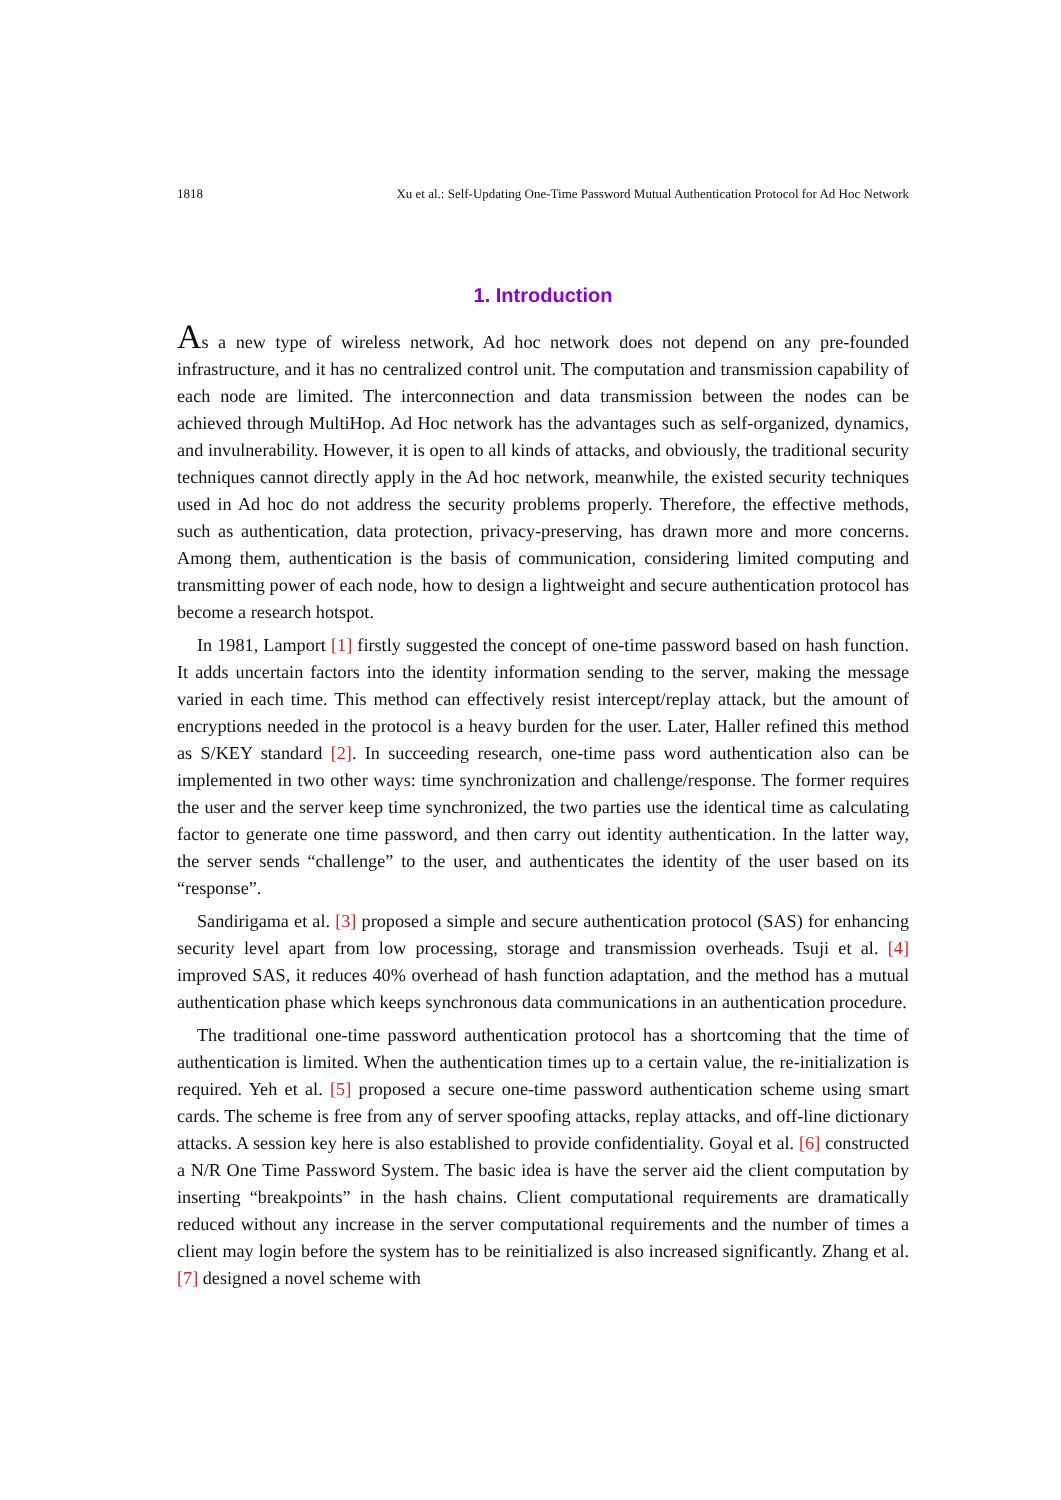1818 Xu et al.: Self-Updating One-Time Password Mutual Authentication Protocol for Ad Hoc Network
1. Introduction
As a new type of wireless network, Ad hoc network does not depend on any pre-founded infrastructure, and it has no centralized control unit. The computation and transmission capability of each node are limited. The interconnection and data transmission between the nodes can be achieved through MultiHop. Ad Hoc network has the advantages such as self-organized, dynamics, and invulnerability. However, it is open to all kinds of attacks, and obviously, the traditional security techniques cannot directly apply in the Ad hoc network, meanwhile, the existed security techniques used in Ad hoc do not address the security problems properly. Therefore, the effective methods, such as authentication, data protection, privacy-preserving, has drawn more and more concerns. Among them, authentication is the basis of communication, considering limited computing and transmitting power of each node, how to design a lightweight and secure authentication protocol has become a research hotspot.
In 1981, Lamport [1] firstly suggested the concept of one-time password based on hash function. It adds uncertain factors into the identity information sending to the server, making the message varied in each time. This method can effectively resist intercept/replay attack, but the amount of encryptions needed in the protocol is a heavy burden for the user. Later, Haller refined this method as S/KEY standard [2]. In succeeding research, one-time pass word authentication also can be implemented in two other ways: time synchronization and challenge/response. The former requires the user and the server keep time synchronized, the two parties use the identical time as calculating factor to generate one time password, and then carry out identity authentication. In the latter way, the server sends “challenge” to the user, and authenticates the identity of the user based on its “response”.
Sandirigama et al. [3] proposed a simple and secure authentication protocol (SAS) for enhancing security level apart from low processing, storage and transmission overheads. Tsuji et al. [4] improved SAS, it reduces 40% overhead of hash function adaptation, and the method has a mutual authentication phase which keeps synchronous data communications in an authentication procedure.
The traditional one-time password authentication protocol has a shortcoming that the time of authentication is limited. When the authentication times up to a certain value, the re-initialization is required. Yeh et al. [5] proposed a secure one-time password authentication scheme using smart cards. The scheme is free from any of server spoofing attacks, replay attacks, and off-line dictionary attacks. A session key here is also established to provide confidentiality. Goyal et al. [6] constructed a N/R One Time Password System. The basic idea is have the server aid the client computation by inserting “breakpoints” in the hash chains. Client computational requirements are dramatically reduced without any increase in the server computational requirements and the number of times a client may login before the system has to be reinitialized is also increased significantly. Zhang et al. [7] designed a novel scheme with